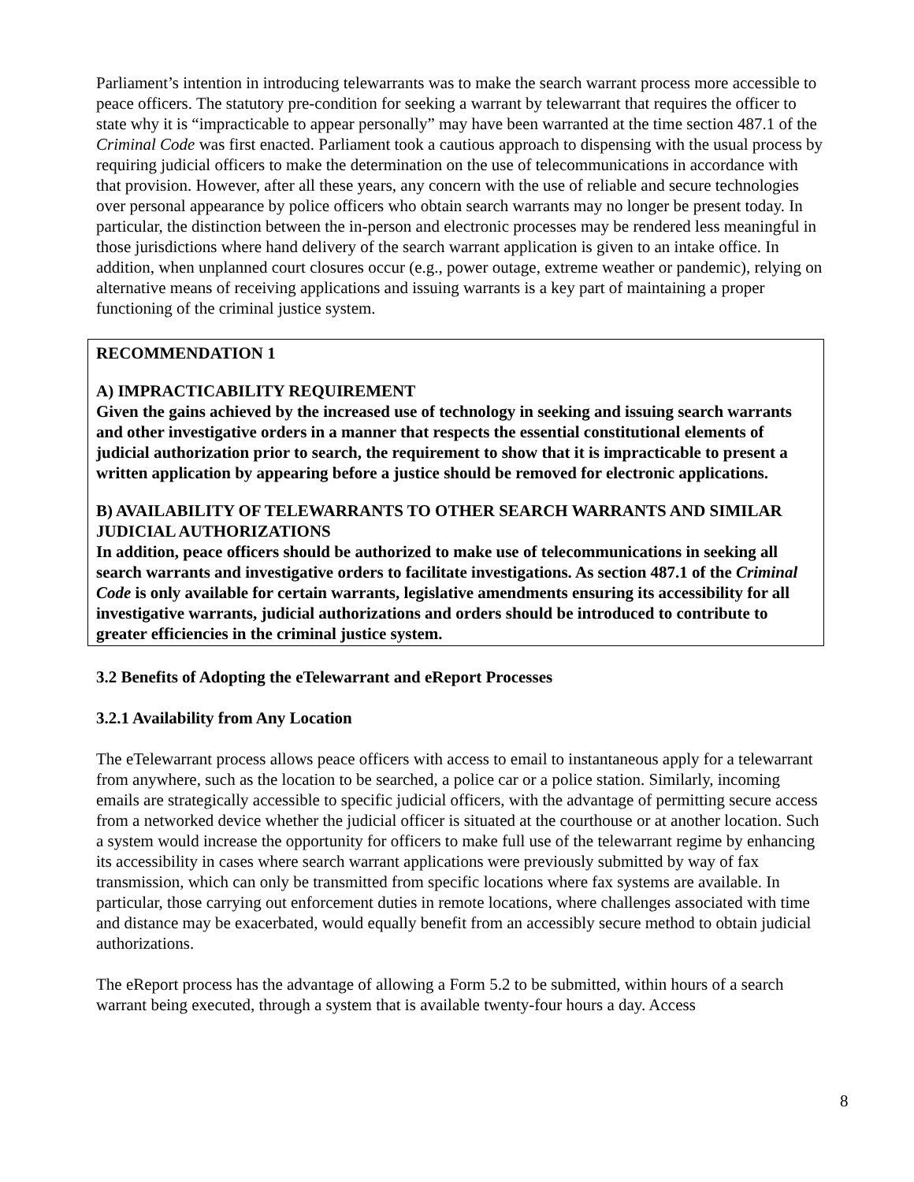Parliament’s intention in introducing telewarrants was to make the search warrant process more accessible to peace officers. The statutory pre-condition for seeking a warrant by telewarrant that requires the officer to state why it is “impracticable to appear personally” may have been warranted at the time section 487.1 of the Criminal Code was first enacted. Parliament took a cautious approach to dispensing with the usual process by requiring judicial officers to make the determination on the use of telecommunications in accordance with that provision. However, after all these years, any concern with the use of reliable and secure technologies over personal appearance by police officers who obtain search warrants may no longer be present today. In particular, the distinction between the in-person and electronic processes may be rendered less meaningful in those jurisdictions where hand delivery of the search warrant application is given to an intake office. In addition, when unplanned court closures occur (e.g., power outage, extreme weather or pandemic), relying on alternative means of receiving applications and issuing warrants is a key part of maintaining a proper functioning of the criminal justice system.
RECOMMENDATION 1
A) IMPRACTICABILITY REQUIREMENT
Given the gains achieved by the increased use of technology in seeking and issuing search warrants and other investigative orders in a manner that respects the essential constitutional elements of judicial authorization prior to search, the requirement to show that it is impracticable to present a written application by appearing before a justice should be removed for electronic applications.
B) AVAILABILITY OF TELEWARRANTS TO OTHER SEARCH WARRANTS AND SIMILAR JUDICIAL AUTHORIZATIONS
In addition, peace officers should be authorized to make use of telecommunications in seeking all search warrants and investigative orders to facilitate investigations. As section 487.1 of the Criminal Code is only available for certain warrants, legislative amendments ensuring its accessibility for all investigative warrants, judicial authorizations and orders should be introduced to contribute to greater efficiencies in the criminal justice system.
3.2 Benefits of Adopting the eTelewarrant and eReport Processes
3.2.1 Availability from Any Location
The eTelewarrant process allows peace officers with access to email to instantaneous apply for a telewarrant from anywhere, such as the location to be searched, a police car or a police station. Similarly, incoming emails are strategically accessible to specific judicial officers, with the advantage of permitting secure access from a networked device whether the judicial officer is situated at the courthouse or at another location. Such a system would increase the opportunity for officers to make full use of the telewarrant regime by enhancing its accessibility in cases where search warrant applications were previously submitted by way of fax transmission, which can only be transmitted from specific locations where fax systems are available. In particular, those carrying out enforcement duties in remote locations, where challenges associated with time and distance may be exacerbated, would equally benefit from an accessibly secure method to obtain judicial authorizations.
The eReport process has the advantage of allowing a Form 5.2 to be submitted, within hours of a search warrant being executed, through a system that is available twenty-four hours a day. Access
8